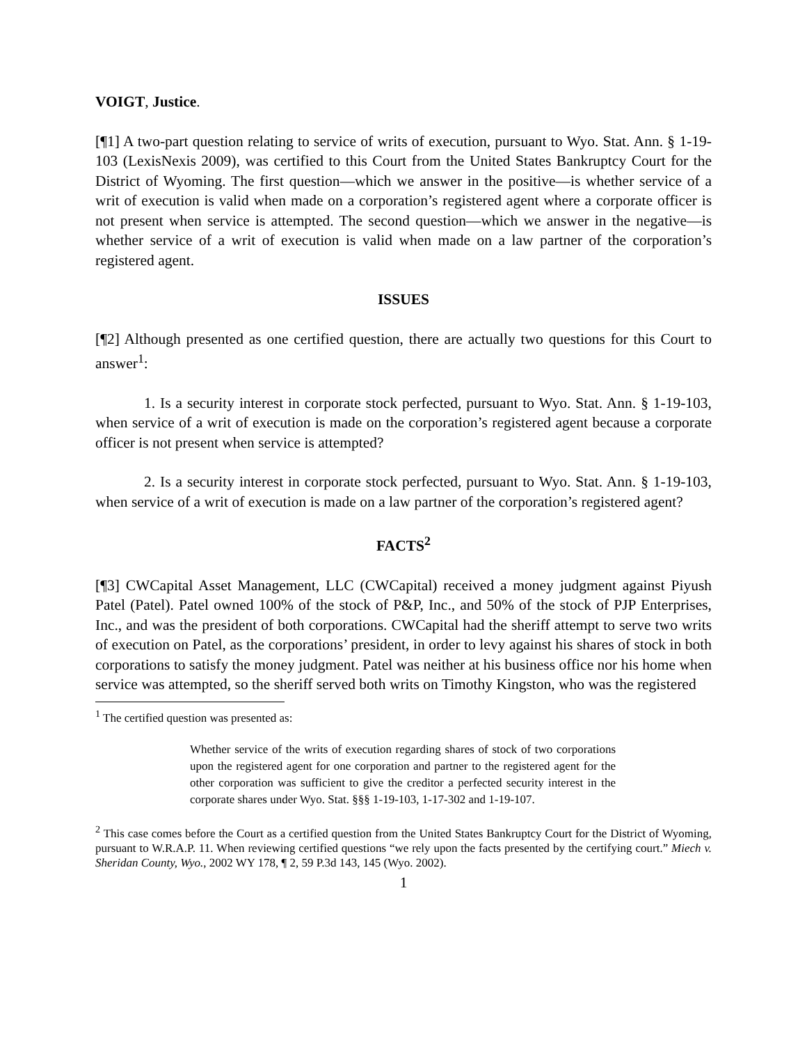VOIGT, Justice.
[¶1] A two-part question relating to service of writs of execution, pursuant to Wyo. Stat. Ann. § 1-19-103 (LexisNexis 2009), was certified to this Court from the United States Bankruptcy Court for the District of Wyoming. The first question—which we answer in the positive—is whether service of a writ of execution is valid when made on a corporation’s registered agent where a corporate officer is not present when service is attempted. The second question—which we answer in the negative—is whether service of a writ of execution is valid when made on a law partner of the corporation’s registered agent.
ISSUES
[¶2] Although presented as one certified question, there are actually two questions for this Court to answer<sup>1</sup>:
1. Is a security interest in corporate stock perfected, pursuant to Wyo. Stat. Ann. § 1-19-103, when service of a writ of execution is made on the corporation’s registered agent because a corporate officer is not present when service is attempted?
2. Is a security interest in corporate stock perfected, pursuant to Wyo. Stat. Ann. § 1-19-103, when service of a writ of execution is made on a law partner of the corporation’s registered agent?
FACTS<sup>2</sup>
[¶3] CWCapital Asset Management, LLC (CWCapital) received a money judgment against Piyush Patel (Patel). Patel owned 100% of the stock of P&P, Inc., and 50% of the stock of PJP Enterprises, Inc., and was the president of both corporations. CWCapital had the sheriff attempt to serve two writs of execution on Patel, as the corporations’ president, in order to levy against his shares of stock in both corporations to satisfy the money judgment. Patel was neither at his business office nor his home when service was attempted, so the sheriff served both writs on Timothy Kingston, who was the registered
<sup>1</sup> The certified question was presented as:
Whether service of the writs of execution regarding shares of stock of two corporations upon the registered agent for one corporation and partner to the registered agent for the other corporation was sufficient to give the creditor a perfected security interest in the corporate shares under Wyo. Stat. §§§ 1-19-103, 1-17-302 and 1-19-107.
<sup>2</sup> This case comes before the Court as a certified question from the United States Bankruptcy Court for the District of Wyoming, pursuant to W.R.A.P. 11. When reviewing certified questions “we rely upon the facts presented by the certifying court.” Miech v. Sheridan County, Wyo., 2002 WY 178, ¶ 2, 59 P.3d 143, 145 (Wyo. 2002).
1